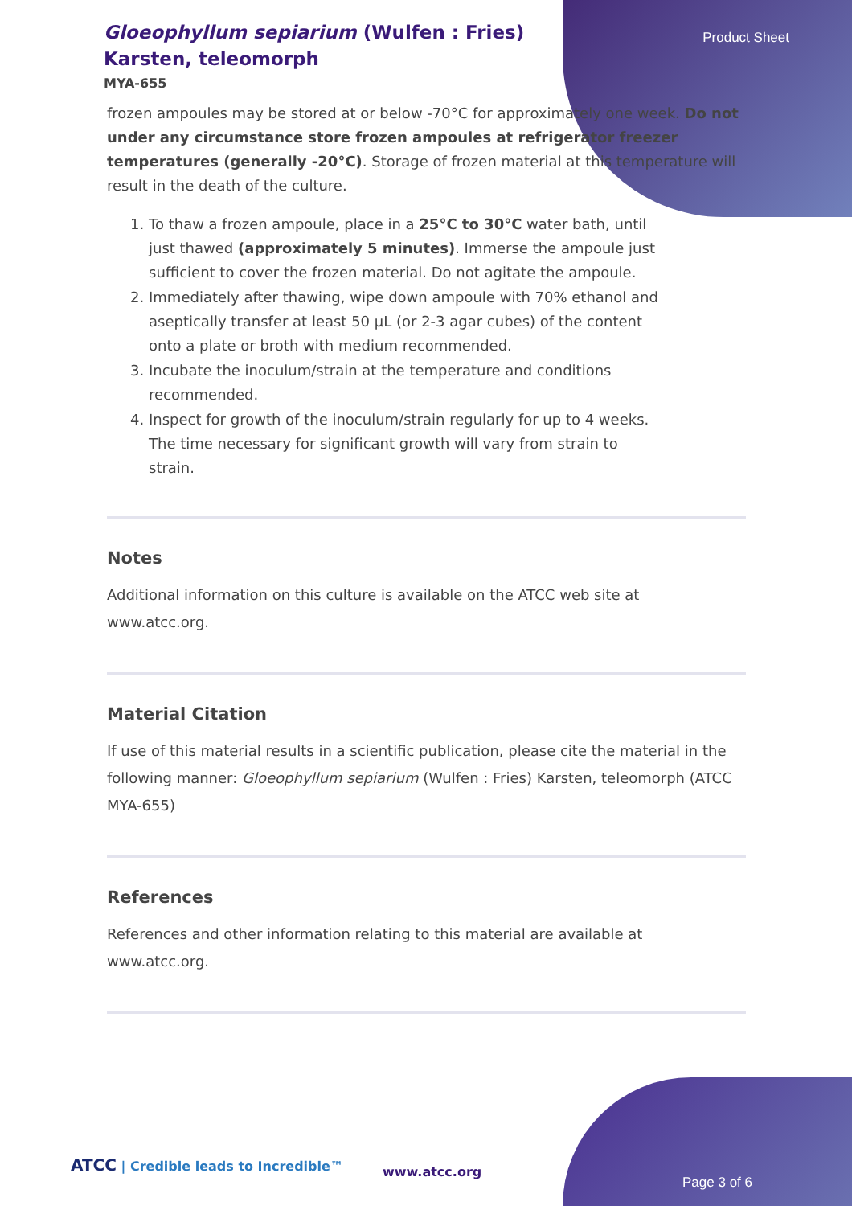Gloeophyllum sepiarium (Wulfen : Fries) Karsten, teleomorph
MYA-655
Product Sheet
frozen ampoules may be stored at or below -70°C for approximately one week. Do not under any circumstance store frozen ampoules at refrigerator freezer temperatures (generally -20°C). Storage of frozen material at this temperature will result in the death of the culture.
1. To thaw a frozen ampoule, place in a 25°C to 30°C water bath, until just thawed (approximately 5 minutes). Immerse the ampoule just sufficient to cover the frozen material. Do not agitate the ampoule.
2. Immediately after thawing, wipe down ampoule with 70% ethanol and aseptically transfer at least 50 µL (or 2-3 agar cubes) of the content onto a plate or broth with medium recommended.
3. Incubate the inoculum/strain at the temperature and conditions recommended.
4. Inspect for growth of the inoculum/strain regularly for up to 4 weeks. The time necessary for significant growth will vary from strain to strain.
Notes
Additional information on this culture is available on the ATCC web site at www.atcc.org.
Material Citation
If use of this material results in a scientific publication, please cite the material in the following manner: Gloeophyllum sepiarium (Wulfen : Fries) Karsten, teleomorph (ATCC MYA-655)
References
References and other information relating to this material are available at www.atcc.org.
ATCC | Credible leads to Incredible™
www.atcc.org
Page 3 of 6